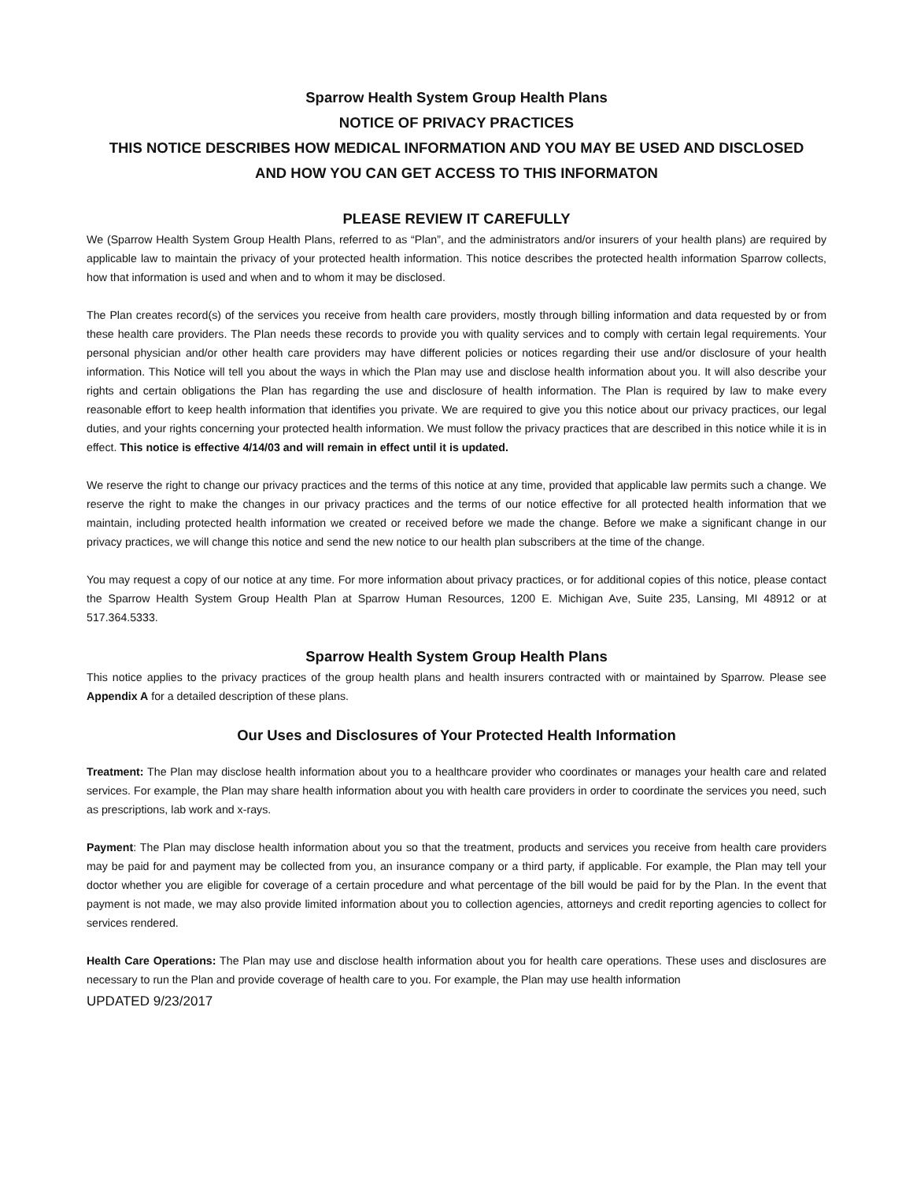Sparrow Health System Group Health Plans
NOTICE OF PRIVACY PRACTICES
THIS NOTICE DESCRIBES HOW MEDICAL INFORMATION AND YOU MAY BE USED AND DISCLOSED
AND HOW YOU CAN GET ACCESS TO THIS INFORMATON
PLEASE REVIEW IT CAREFULLY
We (Sparrow Health System Group Health Plans, referred to as “Plan”, and the administrators and/or insurers of your health plans) are required by applicable law to maintain the privacy of your protected health information. This notice describes the protected health information Sparrow collects, how that information is used and when and to whom it may be disclosed.
The Plan creates record(s) of the services you receive from health care providers, mostly through billing information and data requested by or from these health care providers. The Plan needs these records to provide you with quality services and to comply with certain legal requirements. Your personal physician and/or other health care providers may have different policies or notices regarding their use and/or disclosure of your health information. This Notice will tell you about the ways in which the Plan may use and disclose health information about you. It will also describe your rights and certain obligations the Plan has regarding the use and disclosure of health information. The Plan is required by law to make every reasonable effort to keep health information that identifies you private. We are required to give you this notice about our privacy practices, our legal duties, and your rights concerning your protected health information. We must follow the privacy practices that are described in this notice while it is in effect. This notice is effective 4/14/03 and will remain in effect until it is updated.
We reserve the right to change our privacy practices and the terms of this notice at any time, provided that applicable law permits such a change. We reserve the right to make the changes in our privacy practices and the terms of our notice effective for all protected health information that we maintain, including protected health information we created or received before we made the change. Before we make a significant change in our privacy practices, we will change this notice and send the new notice to our health plan subscribers at the time of the change.
You may request a copy of our notice at any time. For more information about privacy practices, or for additional copies of this notice, please contact the Sparrow Health System Group Health Plan at Sparrow Human Resources, 1200 E. Michigan Ave, Suite 235, Lansing, MI 48912 or at 517.364.5333.
Sparrow Health System Group Health Plans
This notice applies to the privacy practices of the group health plans and health insurers contracted with or maintained by Sparrow. Please see Appendix A for a detailed description of these plans.
Our Uses and Disclosures of Your Protected Health Information
Treatment: The Plan may disclose health information about you to a healthcare provider who coordinates or manages your health care and related services. For example, the Plan may share health information about you with health care providers in order to coordinate the services you need, such as prescriptions, lab work and x-rays.
Payment: The Plan may disclose health information about you so that the treatment, products and services you receive from health care providers may be paid for and payment may be collected from you, an insurance company or a third party, if applicable. For example, the Plan may tell your doctor whether you are eligible for coverage of a certain procedure and what percentage of the bill would be paid for by the Plan. In the event that payment is not made, we may also provide limited information about you to collection agencies, attorneys and credit reporting agencies to collect for services rendered.
Health Care Operations: The Plan may use and disclose health information about you for health care operations. These uses and disclosures are necessary to run the Plan and provide coverage of health care to you. For example, the Plan may use health information
UPDATED 9/23/2017